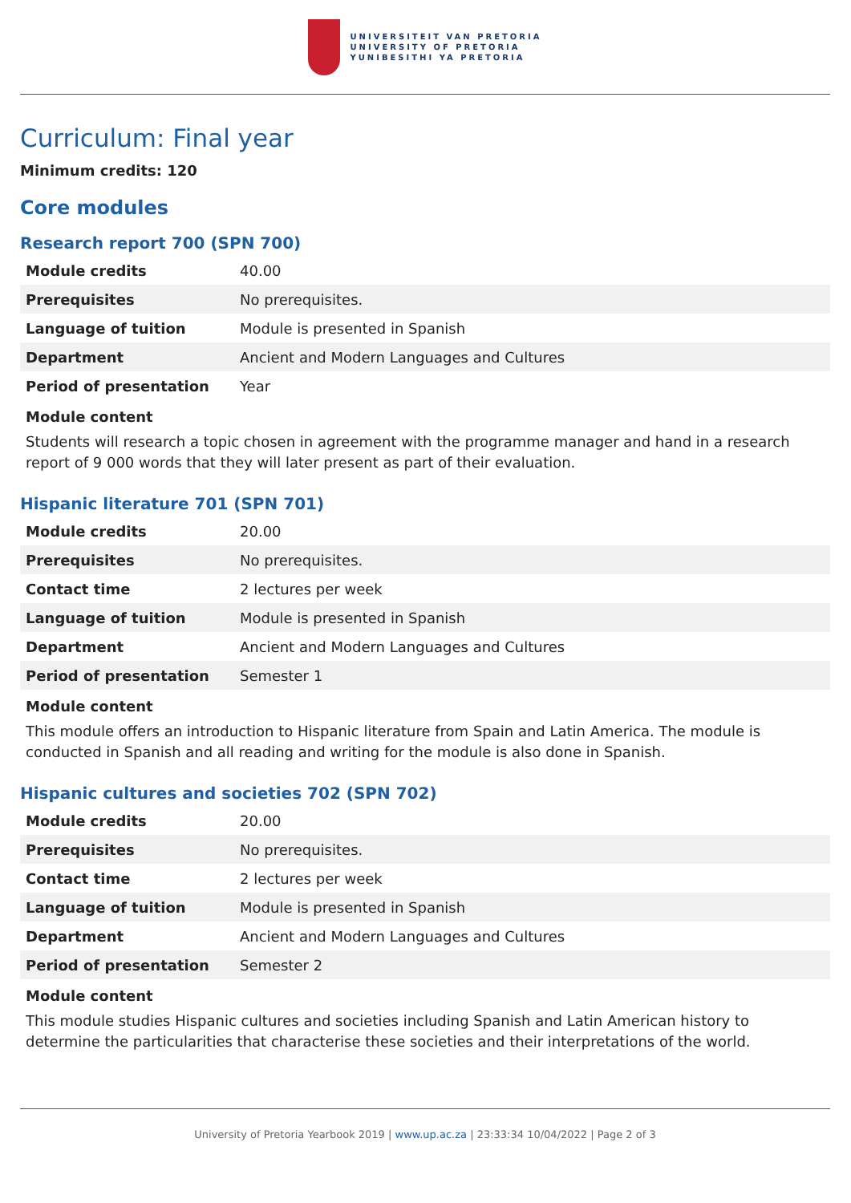UNIVERSITEIT VAN PRETORIA
UNIVERSITY OF PRETORIA
YUNIBESITHI YA PRETORIA
Curriculum: Final year
Minimum credits: 120
Core modules
Research report 700 (SPN 700)
| Module credits | 40.00 |
| Prerequisites | No prerequisites. |
| Language of tuition | Module is presented in Spanish |
| Department | Ancient and Modern Languages and Cultures |
| Period of presentation | Year |
Module content
Students will research a topic chosen in agreement with the programme manager and hand in a research report of 9 000 words that they will later present as part of their evaluation.
Hispanic literature 701 (SPN 701)
| Module credits | 20.00 |
| Prerequisites | No prerequisites. |
| Contact time | 2 lectures per week |
| Language of tuition | Module is presented in Spanish |
| Department | Ancient and Modern Languages and Cultures |
| Period of presentation | Semester 1 |
Module content
This module offers an introduction to Hispanic literature from Spain and Latin America. The module is conducted in Spanish and all reading and writing for the module is also done in Spanish.
Hispanic cultures and societies 702 (SPN 702)
| Module credits | 20.00 |
| Prerequisites | No prerequisites. |
| Contact time | 2 lectures per week |
| Language of tuition | Module is presented in Spanish |
| Department | Ancient and Modern Languages and Cultures |
| Period of presentation | Semester 2 |
Module content
This module studies Hispanic cultures and societies including Spanish and Latin American history to determine the particularities that characterise these societies and their interpretations of the world.
University of Pretoria Yearbook 2019 | www.up.ac.za | 23:33:34 10/04/2022 | Page 2 of 3